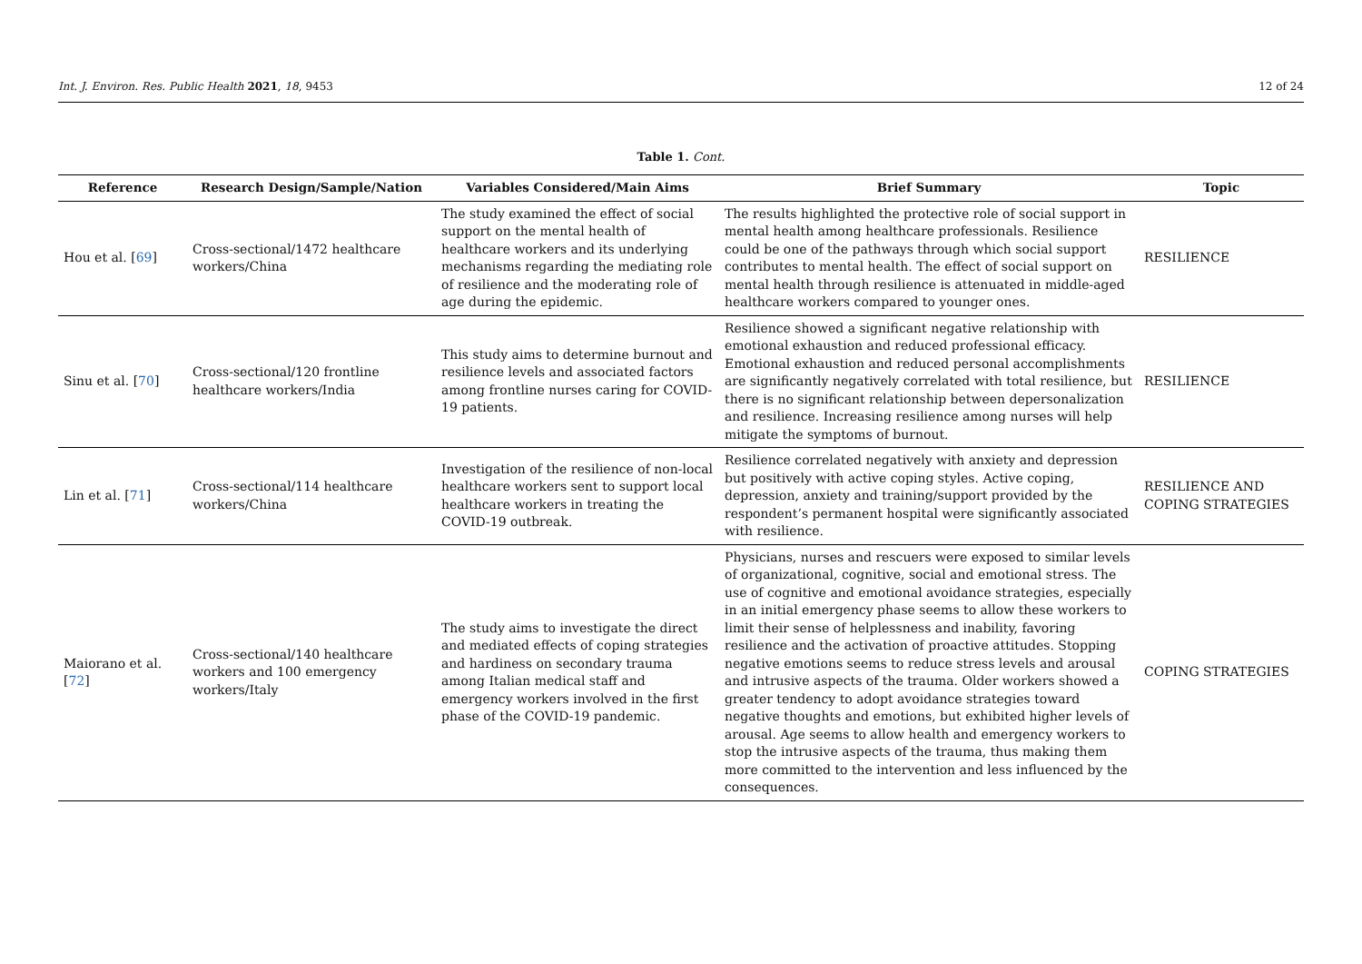Int. J. Environ. Res. Public Health 2021, 18, 9453 12 of 24
Table 1. Cont.
| Reference | Research Design/Sample/Nation | Variables Considered/Main Aims | Brief Summary | Topic |
| --- | --- | --- | --- | --- |
| Hou et al. [ 69 ] | Cross-sectional/1472 healthcare workers/China | The study examined the effect of social support on the mental health of healthcare workers and its underlying mechanisms regarding the mediating role of resilience and the moderating role of age during the epidemic. | The results highlighted the protective role of social support in mental health among healthcare professionals. Resilience could be one of the pathways through which social support contributes to mental health. The effect of social support on mental health through resilience is attenuated in middle-aged healthcare workers compared to younger ones. | RESILIENCE |
| Sinu et al. [ 70 ] | Cross-sectional/120 frontline healthcare workers/India | This study aims to determine burnout and resilience levels and associated factors among frontline nurses caring for COVID-19 patients. | Resilience showed a significant negative relationship with emotional exhaustion and reduced professional efficacy. Emotional exhaustion and reduced personal accomplishments are significantly negatively correlated with total resilience, but there is no significant relationship between depersonalization and resilience. Increasing resilience among nurses will help mitigate the symptoms of burnout. | RESILIENCE |
| Lin et al. [ 71 ] | Cross-sectional/114 healthcare workers/China | Investigation of the resilience of non-local healthcare workers sent to support local healthcare workers in treating the COVID-19 outbreak. | Resilience correlated negatively with anxiety and depression but positively with active coping styles. Active coping, depression, anxiety and training/support provided by the respondent’s permanent hospital were significantly associated with resilience. | RESILIENCE AND COPING STRATEGIES |
| Maiorano et al. [ 72 ] | Cross-sectional/140 healthcare workers and 100 emergency workers/Italy | The study aims to investigate the direct and mediated effects of coping strategies and hardiness on secondary trauma among Italian medical staff and emergency workers involved in the first phase of the COVID-19 pandemic. | Physicians, nurses and rescuers were exposed to similar levels of organizational, cognitive, social and emotional stress. The use of cognitive and emotional avoidance strategies, especially in an initial emergency phase seems to allow these workers to limit their sense of helplessness and inability, favoring resilience and the activation of proactive attitudes. Stopping negative emotions seems to reduce stress levels and arousal and intrusive aspects of the trauma. Older workers showed a greater tendency to adopt avoidance strategies toward negative thoughts and emotions, but exhibited higher levels of arousal. Age seems to allow health and emergency workers to stop the intrusive aspects of the trauma, thus making them more committed to the intervention and less influenced by the consequences. | COPING STRATEGIES |